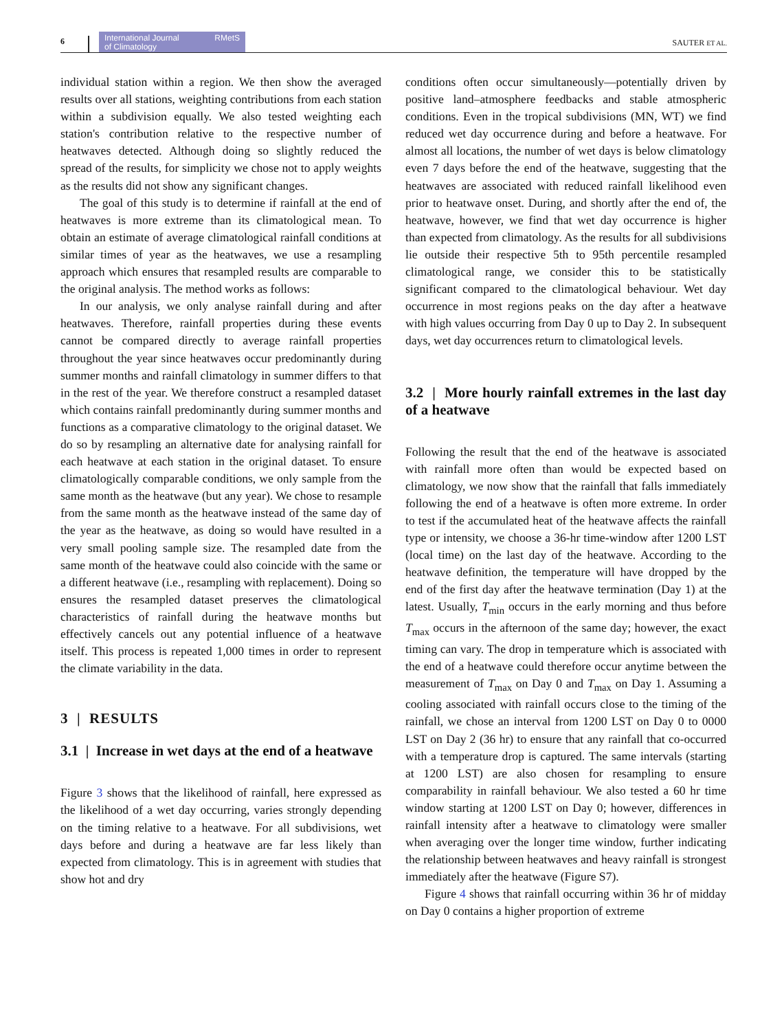6 International Journal
of Climatology RMetS SAUTER ET AL.
individual station within a region. We then show the averaged results over all stations, weighting contributions from each station within a subdivision equally. We also tested weighting each station's contribution relative to the respective number of heatwaves detected. Although doing so slightly reduced the spread of the results, for simplicity we chose not to apply weights as the results did not show any significant changes.
The goal of this study is to determine if rainfall at the end of heatwaves is more extreme than its climatological mean. To obtain an estimate of average climatological rainfall conditions at similar times of year as the heatwaves, we use a resampling approach which ensures that resampled results are comparable to the original analysis. The method works as follows:
In our analysis, we only analyse rainfall during and after heatwaves. Therefore, rainfall properties during these events cannot be compared directly to average rainfall properties throughout the year since heatwaves occur predominantly during summer months and rainfall climatology in summer differs to that in the rest of the year. We therefore construct a resampled dataset which contains rainfall predominantly during summer months and functions as a comparative climatology to the original dataset. We do so by resampling an alternative date for analysing rainfall for each heatwave at each station in the original dataset. To ensure climatologically comparable conditions, we only sample from the same month as the heatwave (but any year). We chose to resample from the same month as the heatwave instead of the same day of the year as the heatwave, as doing so would have resulted in a very small pooling sample size. The resampled date from the same month of the heatwave could also coincide with the same or a different heatwave (i.e., resampling with replacement). Doing so ensures the resampled dataset preserves the climatological characteristics of rainfall during the heatwave months but effectively cancels out any potential influence of a heatwave itself. This process is repeated 1,000 times in order to represent the climate variability in the data.
3 | RESULTS
3.1 | Increase in wet days at the end of a heatwave
Figure 3 shows that the likelihood of rainfall, here expressed as the likelihood of a wet day occurring, varies strongly depending on the timing relative to a heatwave. For all subdivisions, wet days before and during a heatwave are far less likely than expected from climatology. This is in agreement with studies that show hot and dry
conditions often occur simultaneously—potentially driven by positive land–atmosphere feedbacks and stable atmospheric conditions. Even in the tropical subdivisions (MN, WT) we find reduced wet day occurrence during and before a heatwave. For almost all locations, the number of wet days is below climatology even 7 days before the end of the heatwave, suggesting that the heatwaves are associated with reduced rainfall likelihood even prior to heatwave onset. During, and shortly after the end of, the heatwave, however, we find that wet day occurrence is higher than expected from climatology. As the results for all subdivisions lie outside their respective 5th to 95th percentile resampled climatological range, we consider this to be statistically significant compared to the climatological behaviour. Wet day occurrence in most regions peaks on the day after a heatwave with high values occurring from Day 0 up to Day 2. In subsequent days, wet day occurrences return to climatological levels.
3.2 | More hourly rainfall extremes in the last day of a heatwave
Following the result that the end of the heatwave is associated with rainfall more often than would be expected based on climatology, we now show that the rainfall that falls immediately following the end of a heatwave is often more extreme. In order to test if the accumulated heat of the heatwave affects the rainfall type or intensity, we choose a 36-hr time-window after 1200 LST (local time) on the last day of the heatwave. According to the heatwave definition, the temperature will have dropped by the end of the first day after the heatwave termination (Day 1) at the latest. Usually, T<sub>min</sub> occurs in the early morning and thus before T<sub>max</sub> occurs in the afternoon of the same day; however, the exact timing can vary. The drop in temperature which is associated with the end of a heatwave could therefore occur anytime between the measurement of T<sub>max</sub> on Day 0 and T<sub>max</sub> on Day 1. Assuming a cooling associated with rainfall occurs close to the timing of the rainfall, we chose an interval from 1200 LST on Day 0 to 0000 LST on Day 2 (36 hr) to ensure that any rainfall that co-occurred with a temperature drop is captured. The same intervals (starting at 1200 LST) are also chosen for resampling to ensure comparability in rainfall behaviour. We also tested a 60 hr time window starting at 1200 LST on Day 0; however, differences in rainfall intensity after a heatwave to climatology were smaller when averaging over the longer time window, further indicating the relationship between heatwaves and heavy rainfall is strongest immediately after the heatwave (Figure S7).
Figure 4 shows that rainfall occurring within 36 hr of midday on Day 0 contains a higher proportion of extreme